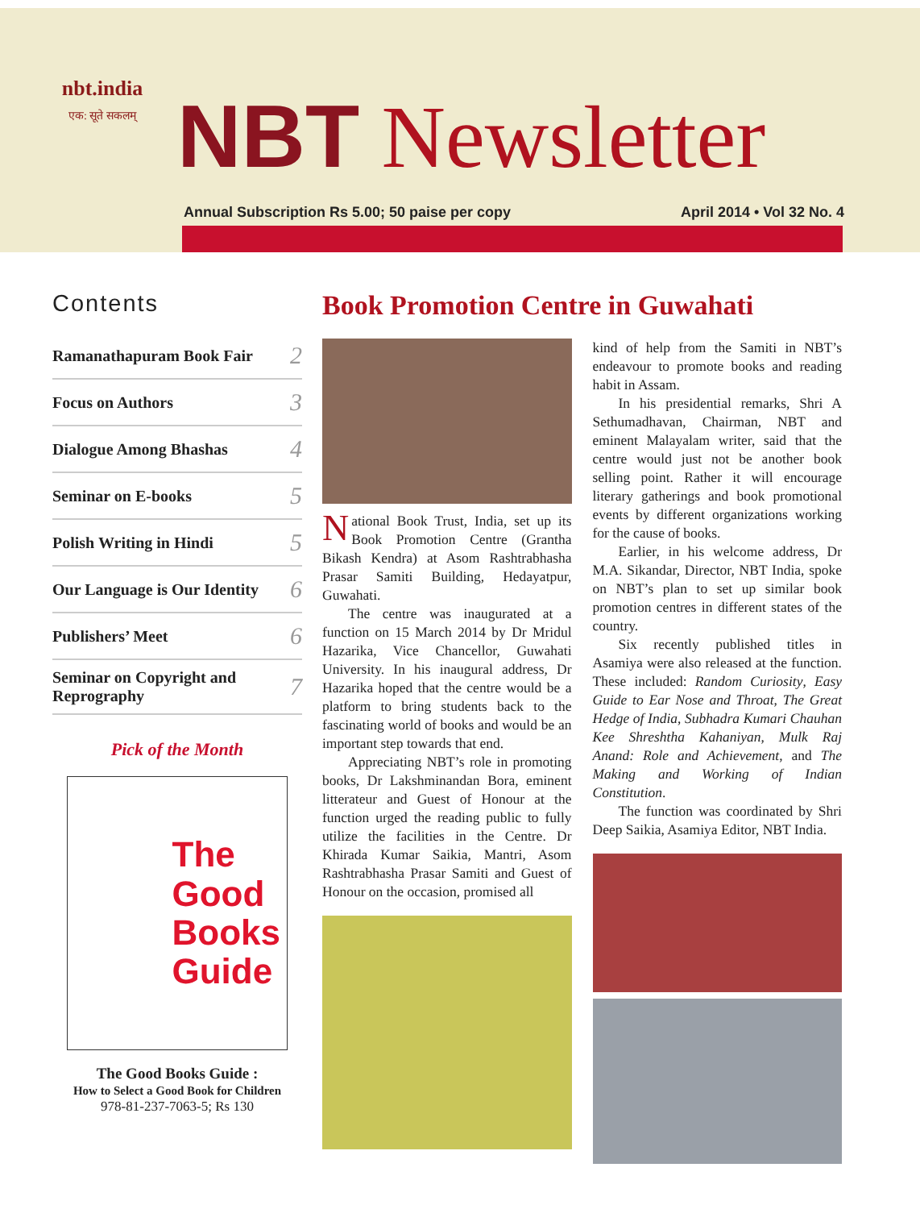nbt.india
एक: सूते सकलम्
NBT Newsletter
Annual Subscription Rs 5.00; 50 paise per copy April 2014 • Vol 32 No. 4
Contents
Ramanathapuram Book Fair 2
Focus on Authors 3
Dialogue Among Bhashas 4
Seminar on E-books 5
Polish Writing in Hindi 5
Our Language is Our Identity 6
Publishers’ Meet 6
Seminar on Copyright and Reprography 7
Pick of the Month
The
Good
Books
Guide
The Good Books Guide :
How to Select a Good Book for Children
978-81-237-7063-5; Rs 130
Book Promotion Centre in Guwahati
National Book Trust, India, set up its Book Promotion Centre (Grantha Bikash Kendra) at Asom Rashtrabhasha Prasar Samiti Building, Hedayatpur, Guwahati.
The centre was inaugurated at a function on 15 March 2014 by Dr Mridul Hazarika, Vice Chancellor, Guwahati University. In his inaugural address, Dr Hazarika hoped that the centre would be a platform to bring students back to the fascinating world of books and would be an important step towards that end.
Appreciating NBT’s role in promoting books, Dr Lakshminandan Bora, eminent litterateur and Guest of Honour at the function urged the reading public to fully utilize the facilities in the Centre. Dr Khirada Kumar Saikia, Mantri, Asom Rashtrabhasha Prasar Samiti and Guest of Honour on the occasion, promised all
kind of help from the Samiti in NBT’s endeavour to promote books and reading habit in Assam.
In his presidential remarks, Shri A Sethumadhavan, Chairman, NBT and eminent Malayalam writer, said that the centre would just not be another book selling point. Rather it will encourage literary gatherings and book promotional events by different organizations working for the cause of books.
Earlier, in his welcome address, Dr M.A. Sikandar, Director, NBT India, spoke on NBT’s plan to set up similar book promotion centres in different states of the country.
Six recently published titles in Asamiya were also released at the function. These included: Random Curiosity, Easy Guide to Ear Nose and Throat, The Great Hedge of India, Subhadra Kumari Chauhan Kee Shreshtha Kahaniyan, Mulk Raj Anand: Role and Achievement, and The Making and Working of Indian Constitution.
The function was coordinated by Shri Deep Saikia, Asamiya Editor, NBT India.